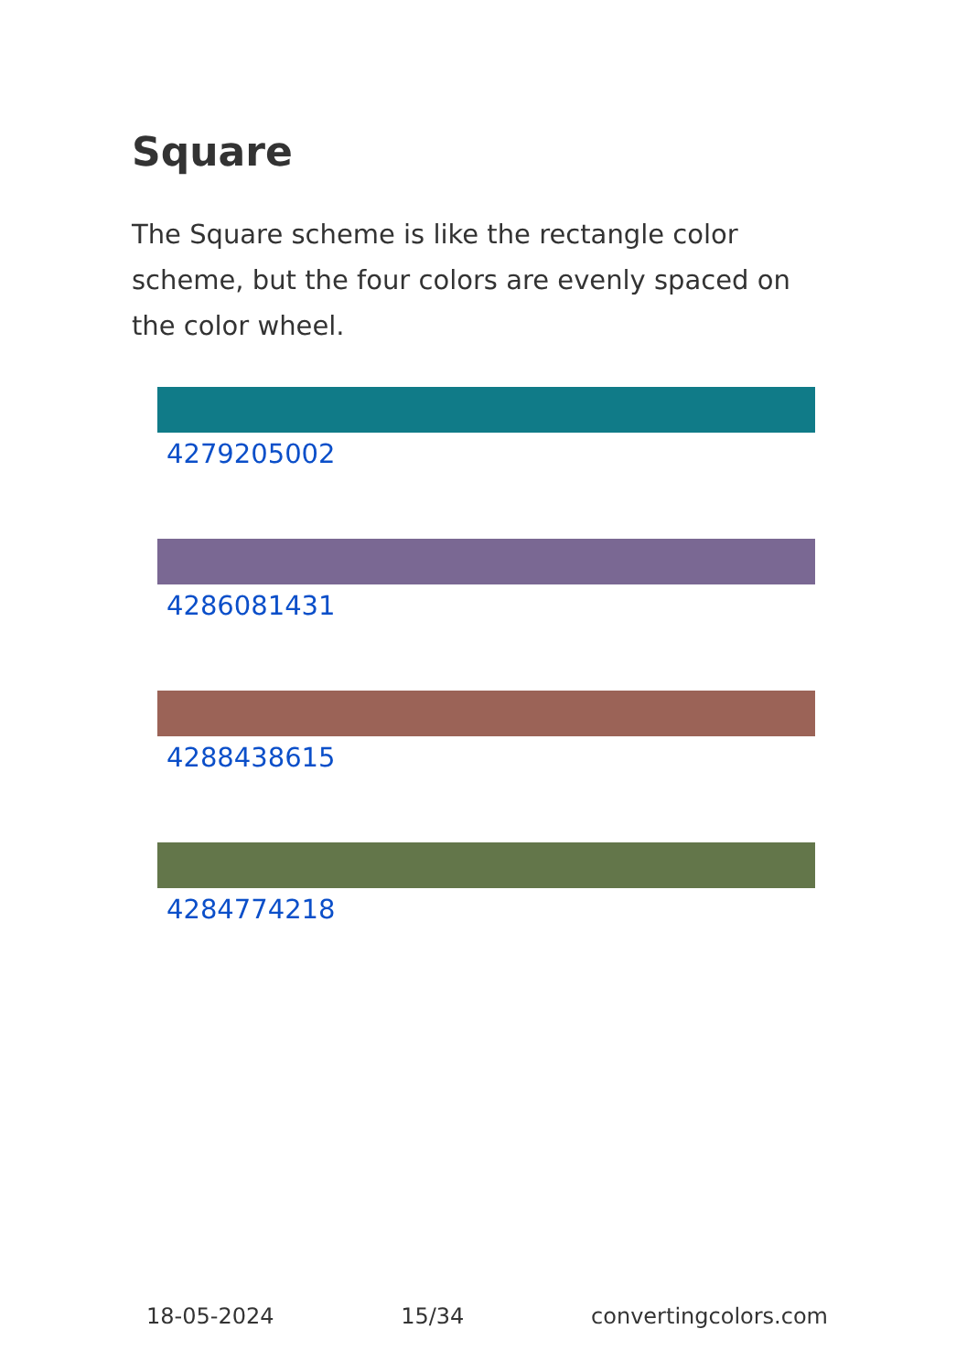Square
The Square scheme is like the rectangle color scheme, but the four colors are evenly spaced on the color wheel.
4279205002
4286081431
4288438615
4284774218
18-05-2024 15/34 convertingcolors.com